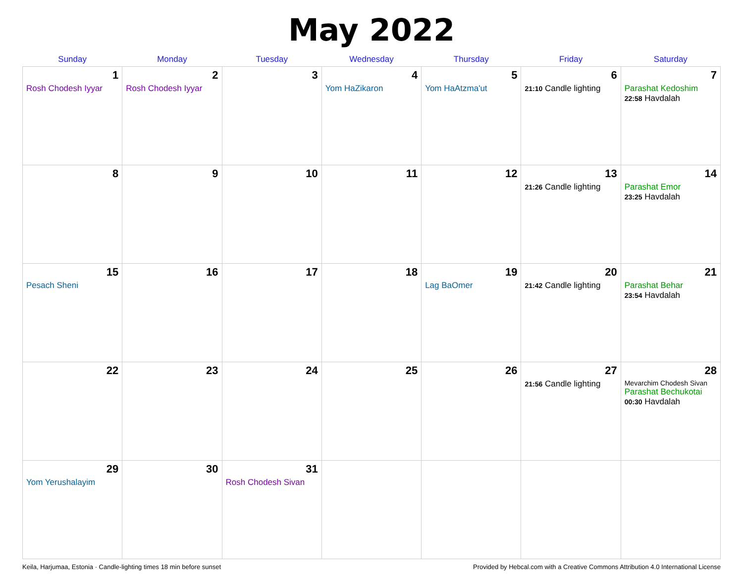May 2022
| Sunday | Monday | Tuesday | Wednesday | Thursday | Friday | Saturday |
| --- | --- | --- | --- | --- | --- | --- |
| 1 Rosh Chodesh Iyyar | 2 Rosh Chodesh Iyyar | 3 | 4 Yom HaZikaron | 5 Yom HaAtzma'ut | 6 21:10 Candle lighting | 7 Parashat Kedoshim 22:58 Havdalah |
| 8 | 9 | 10 | 11 | 12 | 13 21:26 Candle lighting | 14 Parashat Emor 23:25 Havdalah |
| 15 Pesach Sheni | 16 | 17 | 18 | 19 Lag BaOmer | 20 21:42 Candle lighting | 21 Parashat Behar 23:54 Havdalah |
| 22 | 23 | 24 | 25 | 26 | 27 21:56 Candle lighting | 28 Mevarchim Chodesh Sivan Parashat Bechukotai 00:30 Havdalah |
| 29 Yom Yerushalayim | 30 | 31 Rosh Chodesh Sivan | | | | |
Keila, Harjumaa, Estonia · Candle-lighting times 18 min before sunset Provided by Hebcal.com with a Creative Commons Attribution 4.0 International License